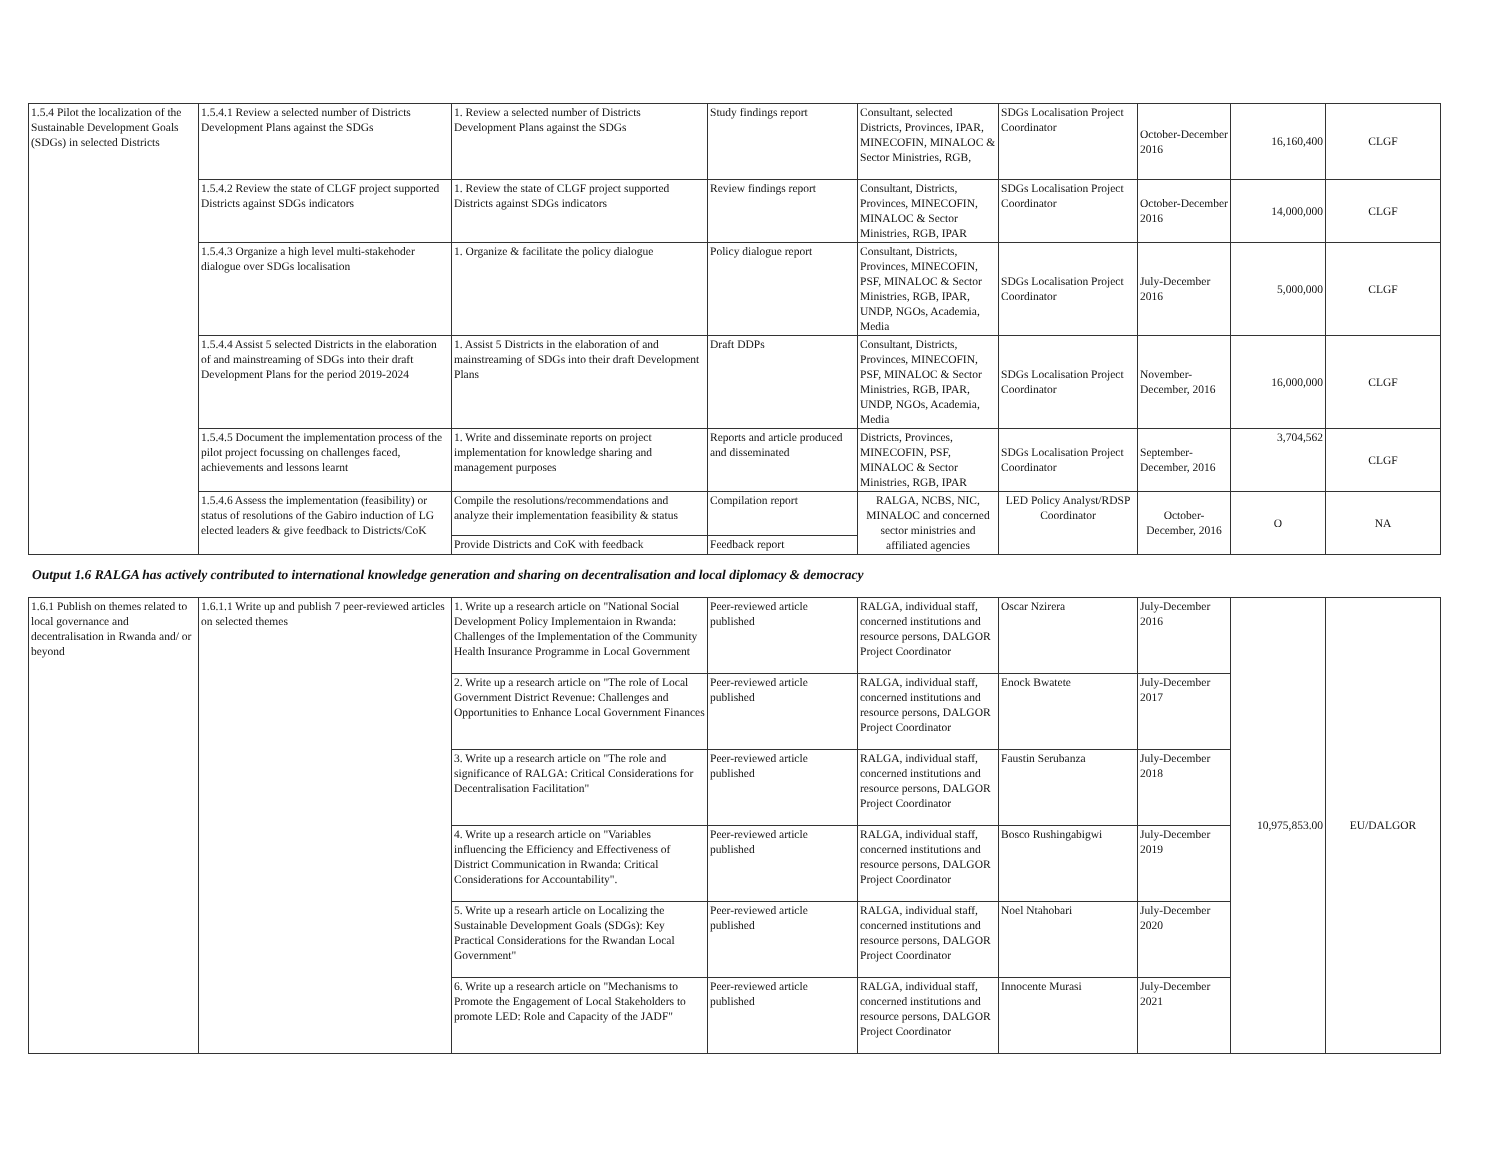| 1.5.4 Pilot the localization of the Sustainable Development Goals (SDGs) in selected Districts | 1.5.4.1 Review a selected number of Districts Development Plans against the SDGs | 1. Review a selected number of Districts Development Plans against the SDGs | Study findings report | Consultant, selected Districts, Provinces, IPAR, MINECOFIN, MINALOC & Sector Ministries, RGB, | SDGs Localisation Project Coordinator | October-December 2016 | 16,160,400 | CLGF |
| | 1.5.4.2 Review the state of CLGF project supported Districts against SDGs indicators | 1. Review the state of CLGF project supported Districts against SDGs indicators | Review findings report | Consultant, Districts, Provinces, MINECOFIN, MINALOC & Sector Ministries, RGB, IPAR | SDGs Localisation Project Coordinator | October-December 2016 | 14,000,000 | CLGF |
| | 1.5.4.3 Organize a high level multi-stakehoder dialogue over SDGs localisation | 1. Organize & facilitate the policy dialogue | Policy dialogue report | Consultant, Districts, Provinces, MINECOFIN, PSF, MINALOC & Sector Ministries, RGB, IPAR, UNDP, NGOs, Academia, Media | SDGs Localisation Project Coordinator | July-December 2016 | 5,000,000 | CLGF |
| | 1.5.4.4 Assist 5 selected Districts in the elaboration of and mainstreaming of SDGs into their draft Development Plans for the period 2019-2024 | 1. Assist 5 Districts in the elaboration of and mainstreaming of SDGs into their draft Development Plans | Draft DDPs | Consultant, Districts, Provinces, MINECOFIN, PSF, MINALOC & Sector Ministries, RGB, IPAR, UNDP, NGOs, Academia, Media | SDGs Localisation Project Coordinator | November-December, 2016 | 16,000,000 | CLGF |
| | 1.5.4.5 Document the implementation process of the pilot project focussing on challenges faced, achievements and lessons learnt | 1. Write and disseminate reports on project implementation for knowledge sharing and management purposes | Reports and article produced and disseminated | Districts, Provinces, MINECOFIN, PSF, MINALOC & Sector Ministries, RGB, IPAR | SDGs Localisation Project Coordinator | September-December, 2016 | 3,704,562 | CLGF |
| | 1.5.4.6 Assess the implementation (feasibility) or status of resolutions of the Gabiro induction of LG elected leaders & give feedback to Districts/CoK | Compile the resolutions/recommendations and analyze their implementation feasibility & status | Compilation report | RALGA, NCBS, NIC, MINALOC and concerned sector ministries and affiliated agencies | LED Policy Analyst/RDSP Coordinator | October-December, 2016 | O | NA |
| | | Provide Districts and CoK with feedback | Feedback report | | | | | |
Output 1.6 RALGA has actively contributed to international knowledge generation and sharing on decentralisation and local diplomacy & democracy
| 1.6.1 Publish on themes related to local governance and decentralisation in Rwanda and/ or beyond | 1.6.1.1 Write up and publish 7 peer-reviewed articles on selected themes | 1. Write up a research article on "National Social Development Policy Implementaion in Rwanda: Challenges of the Implementation of the Community Health Insurance Programme in Local Government | Peer-reviewed article published | RALGA, individual staff, concerned institutions and resource persons, DALGOR Project Coordinator | Oscar Nzirera | July-December 2016 | 10,975,853.00 | EU/DALGOR |
| | | 2. Write up a research article on "The role of Local Government District Revenue: Challenges and Opportunities to Enhance Local Government Finances | Peer-reviewed article published | RALGA, individual staff, concerned institutions and resource persons, DALGOR Project Coordinator | Enock Bwatete | July-December 2017 | | |
| | | 3. Write up a research article on "The role and significance of RALGA: Critical Considerations for Decentralisation Facilitation" | Peer-reviewed article published | RALGA, individual staff, concerned institutions and resource persons, DALGOR Project Coordinator | Faustin Serubanza | July-December 2018 | | |
| | | 4. Write up a research article on "Variables influencing the Efficiency and Effectiveness of District Communication in Rwanda: Critical Considerations for Accountability". | Peer-reviewed article published | RALGA, individual staff, concerned institutions and resource persons, DALGOR Project Coordinator | Bosco Rushingabigwi | July-December 2019 | | |
| | | 5. Write up a researh article on Localizing the Sustainable Development Goals (SDGs): Key Practical Considerations for the Rwandan Local Government" | Peer-reviewed article published | RALGA, individual staff, concerned institutions and resource persons, DALGOR Project Coordinator | Noel Ntahobari | July-December 2020 | | |
| | | 6. Write up a research article on "Mechanisms to Promote the Engagement of Local Stakeholders to promote LED: Role and Capacity of the JADF" | Peer-reviewed article published | RALGA, individual staff, concerned institutions and resource persons, DALGOR Project Coordinator | Innocente Murasi | July-December 2021 | | |